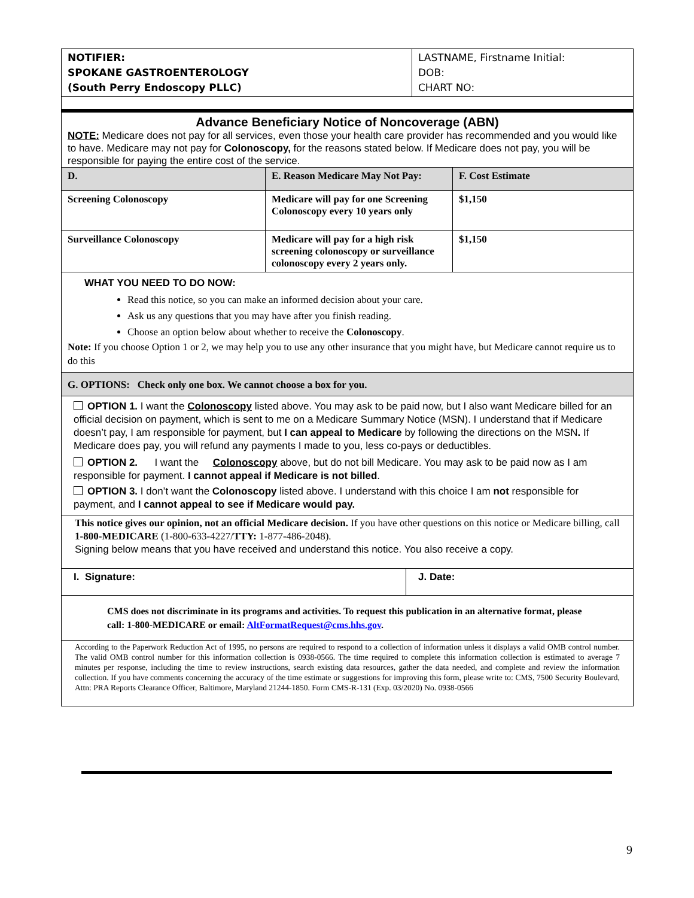| NOTIFIER: SPOKANE GASTROENTEROLOGY (South Perry Endoscopy PLLC) | LASTNAME, Firstname Initial: DOB: CHART NO: |
Advance Beneficiary Notice of Noncoverage (ABN)
NOTE: Medicare does not pay for all services, even those your health care provider has recommended and you would like to have. Medicare may not pay for Colonoscopy, for the reasons stated below. If Medicare does not pay, you will be responsible for paying the entire cost of the service.
| D. | E. Reason Medicare May Not Pay: | F. Cost Estimate |
| Screening Colonoscopy | Medicare will pay for one Screening Colonoscopy every 10 years only | $1,150 |
| Surveillance Colonoscopy | Medicare will pay for a high risk screening colonoscopy or surveillance colonoscopy every 2 years only. | $1,150 |
WHAT YOU NEED TO DO NOW:
Read this notice, so you can make an informed decision about your care.
Ask us any questions that you may have after you finish reading.
Choose an option below about whether to receive the Colonoscopy.
Note: If you choose Option 1 or 2, we may help you to use any other insurance that you might have, but Medicare cannot require us to do this
G. OPTIONS: Check only one box. We cannot choose a box for you.
OPTION 1. I want the Colonoscopy listed above. You may ask to be paid now, but I also want Medicare billed for an official decision on payment, which is sent to me on a Medicare Summary Notice (MSN). I understand that if Medicare doesn’t pay, I am responsible for payment, but I can appeal to Medicare by following the directions on the MSN. If Medicare does pay, you will refund any payments I made to you, less co-pays or deductibles.
OPTION 2. I want the Colonoscopy above, but do not bill Medicare. You may ask to be paid now as I am responsible for payment. I cannot appeal if Medicare is not billed.
OPTION 3. I don’t want the Colonoscopy listed above. I understand with this choice I am not responsible for payment, and I cannot appeal to see if Medicare would pay.
This notice gives our opinion, not an official Medicare decision. If you have other questions on this notice or Medicare billing, call 1-800-MEDICARE (1-800-633-4227/TTY: 1-877-486-2048).
Signing below means that you have received and understand this notice. You also receive a copy.
| I. Signature: | J. Date: |
CMS does not discriminate in its programs and activities. To request this publication in an alternative format, please call: 1-800-MEDICARE or email: AltFormatRequest@cms.hhs.gov.
According to the Paperwork Reduction Act of 1995, no persons are required to respond to a collection of information unless it displays a valid OMB control number. The valid OMB control number for this information collection is 0938-0566. The time required to complete this information collection is estimated to average 7 minutes per response, including the time to review instructions, search existing data resources, gather the data needed, and complete and review the information collection. If you have comments concerning the accuracy of the time estimate or suggestions for improving this form, please write to: CMS, 7500 Security Boulevard, Attn: PRA Reports Clearance Officer, Baltimore, Maryland 21244-1850. Form CMS-R-131 (Exp. 03/2020) No. 0938-0566
9